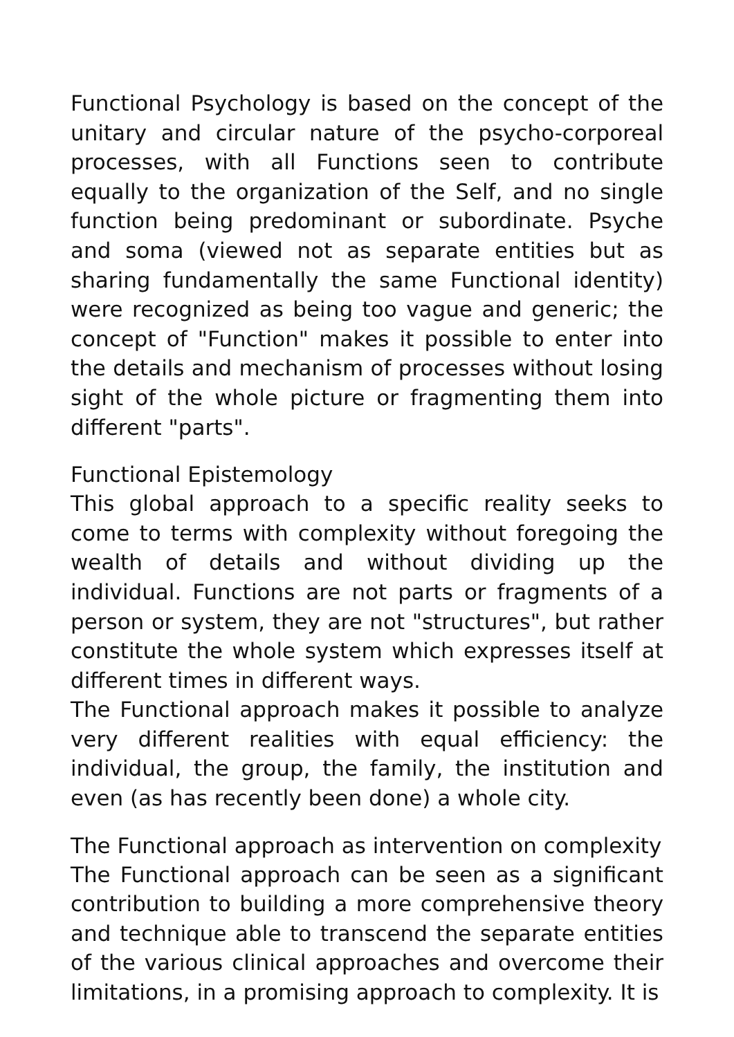Functional Psychology is based on the concept of the unitary and circular nature of the psycho-corporeal processes, with all Functions seen to contribute equally to the organization of the Self, and no single function being predominant or subordinate. Psyche and soma (viewed not as separate entities but as sharing fundamentally the same Functional identity) were recognized as being too vague and generic; the concept of "Function" makes it possible to enter into the details and mechanism of processes without losing sight of the whole picture or fragmenting them into different "parts".
Functional Epistemology
This global approach to a specific reality seeks to come to terms with complexity without foregoing the wealth of details and without dividing up the individual. Functions are not parts or fragments of a person or system, they are not "structures", but rather constitute the whole system which expresses itself at different times in different ways.
The Functional approach makes it possible to analyze very different realities with equal efficiency: the individual, the group, the family, the institution and even (as has recently been done) a whole city.
The Functional approach as intervention on complexity
The Functional approach can be seen as a significant contribution to building a more comprehensive theory and technique able to transcend the separate entities of the various clinical approaches and overcome their limitations, in a promising approach to complexity. It is